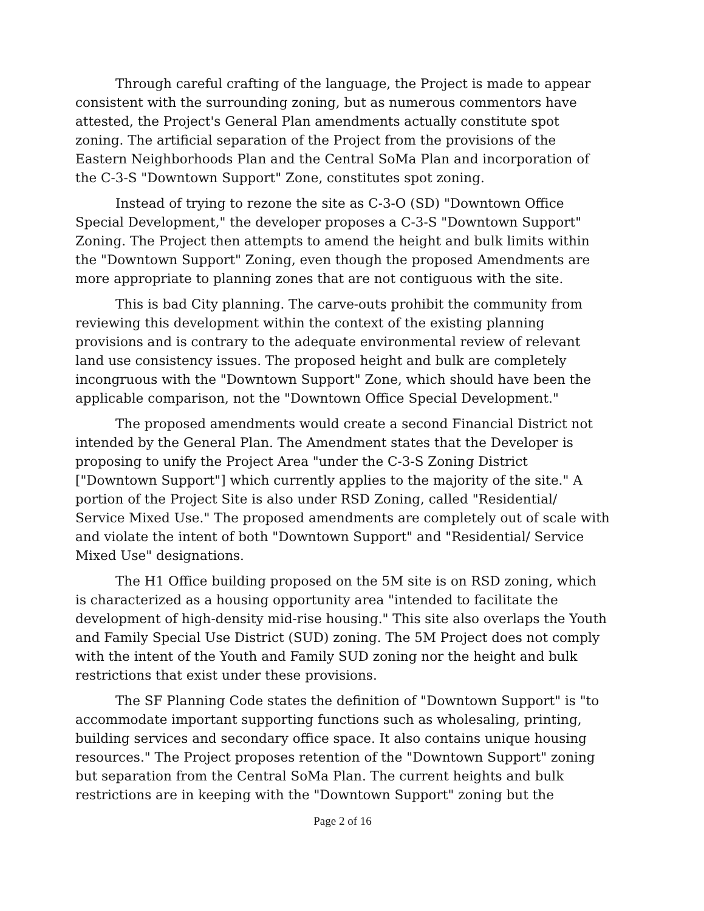Through careful crafting of the language, the Project is made to appear consistent with the surrounding zoning, but as numerous commentors have attested, the Project's General Plan amendments actually constitute spot zoning. The artificial separation of the Project from the provisions of the Eastern Neighborhoods Plan and the Central SoMa Plan and incorporation of the C-3-S "Downtown Support" Zone, constitutes spot zoning.
Instead of trying to rezone the site as C-3-O (SD) "Downtown Office Special Development," the developer proposes a C-3-S "Downtown Support" Zoning. The Project then attempts to amend the height and bulk limits within the "Downtown Support" Zoning, even though the proposed Amendments are more appropriate to planning zones that are not contiguous with the site.
This is bad City planning. The carve-outs prohibit the community from reviewing this development within the context of the existing planning provisions and is contrary to the adequate environmental review of relevant land use consistency issues. The proposed height and bulk are completely incongruous with the "Downtown Support" Zone, which should have been the applicable comparison, not the "Downtown Office Special Development."
The proposed amendments would create a second Financial District not intended by the General Plan. The Amendment states that the Developer is proposing to unify the Project Area "under the C-3-S Zoning District ["Downtown Support"] which currently applies to the majority of the site." A portion of the Project Site is also under RSD Zoning, called "Residential/ Service Mixed Use." The proposed amendments are completely out of scale with and violate the intent of both "Downtown Support" and "Residential/ Service Mixed Use" designations.
The H1 Office building proposed on the 5M site is on RSD zoning, which is characterized as a housing opportunity area "intended to facilitate the development of high-density mid-rise housing." This site also overlaps the Youth and Family Special Use District (SUD) zoning. The 5M Project does not comply with the intent of the Youth and Family SUD zoning nor the height and bulk restrictions that exist under these provisions.
The SF Planning Code states the definition of "Downtown Support" is "to accommodate important supporting functions such as wholesaling, printing, building services and secondary office space. It also contains unique housing resources." The Project proposes retention of the "Downtown Support" zoning but separation from the Central SoMa Plan. The current heights and bulk restrictions are in keeping with the "Downtown Support" zoning but the
Page 2 of 16